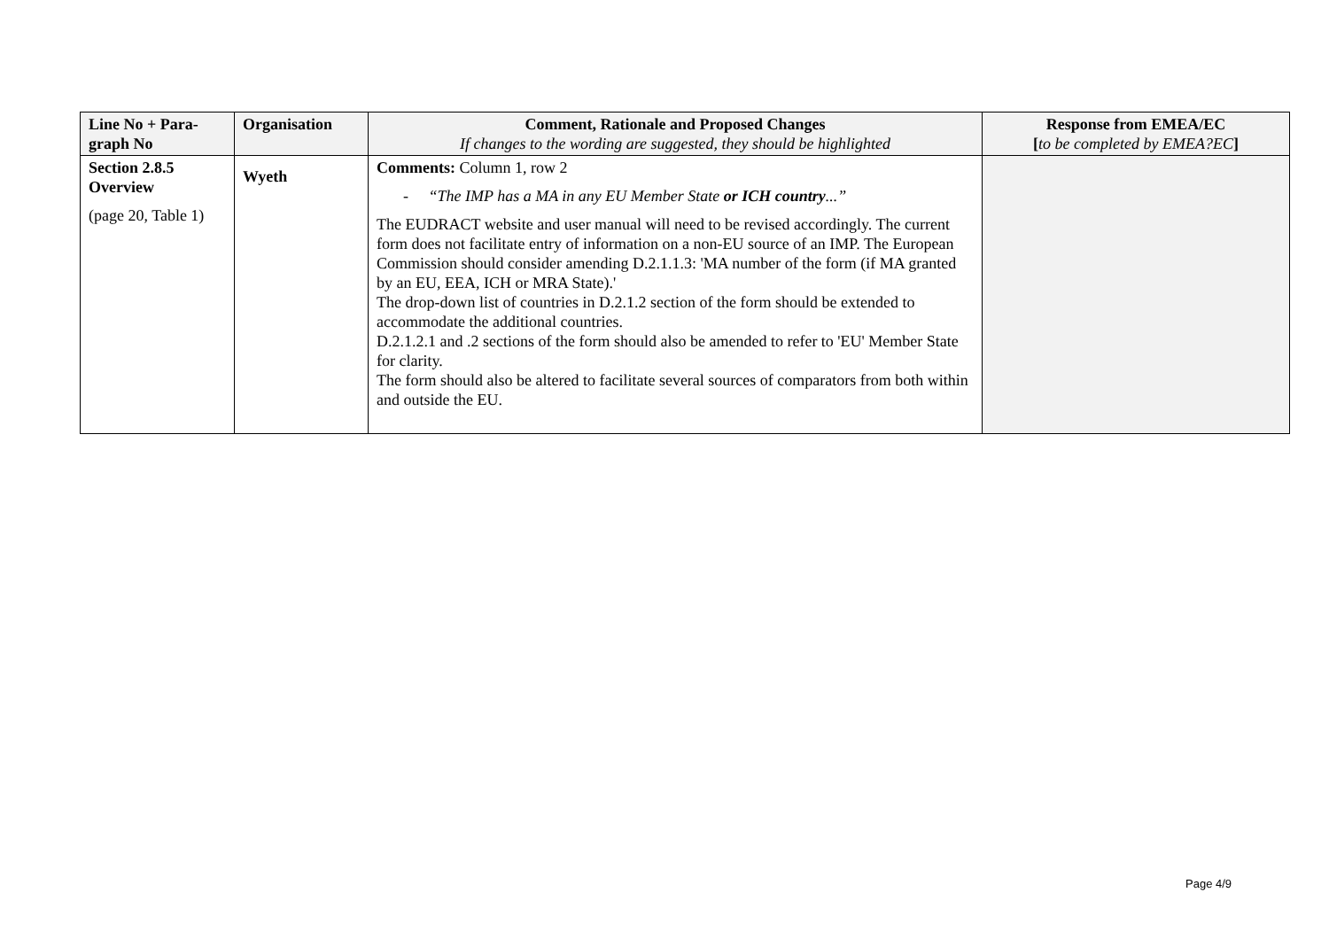| Line No + Para- graph No | Organisation | Comment, Rationale and Proposed Changes If changes to the wording are suggested, they should be highlighted | Response from EMEA/EC [ to be completed by EMEA?EC ] |
| --- | --- | --- | --- |
| Section 2.8.5 Overview (page 20, Table 1) | Wyeth | Comments: Column 1, row 2 - “The IMP has a MA in any EU Member State or ICH country ...” The EUDRACT website and user manual will need to be revised accordingly. The current form does not facilitate entry of information on a non-EU source of an IMP. The European Commission should consider amending D.2.1.1.3: 'MA number of the form (if MA granted by an EU, EEA, ICH or MRA State).' The drop-down list of countries in D.2.1.2 section of the form should be extended to accommodate the additional countries. D.2.1.2.1 and .2 sections of the form should also be amended to refer to 'EU' Member State for clarity. The form should also be altered to facilitate several sources of comparators from both within and outside the EU. | |
Page 4/9